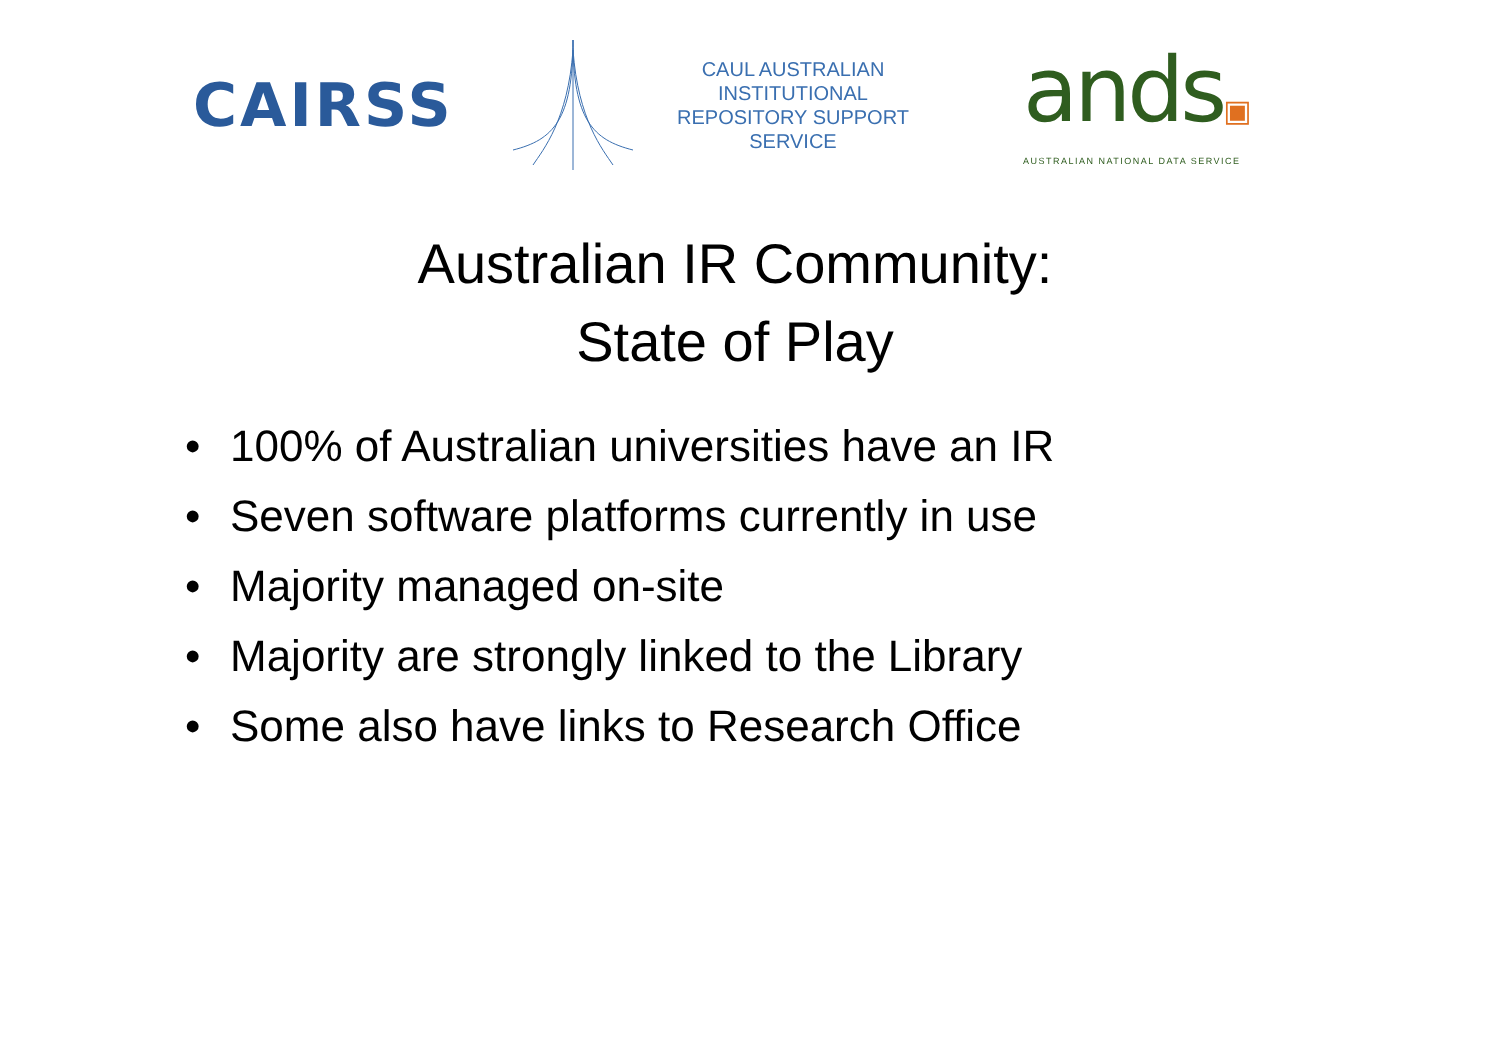CAIRSS
CAUL AUSTRALIAN INSTITUTIONAL
REPOSITORY SUPPORT SERVICE
ands▣
AUSTRALIAN NATIONAL DATA SERVICE
Australian IR Community:
State of Play
• 100% of Australian universities have an IR
• Seven software platforms currently in use
• Majority managed on-site
• Majority are strongly linked to the Library
• Some also have links to Research Office